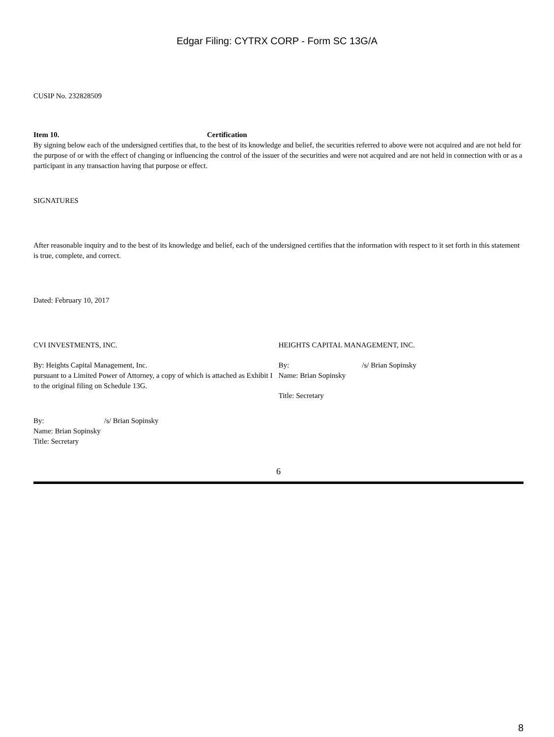Edgar Filing: CYTRX CORP - Form SC 13G/A
CUSIP No. 232828509
Item 10. Certification
By signing below each of the undersigned certifies that, to the best of its knowledge and belief, the securities referred to above were not acquired and are not held for the purpose of or with the effect of changing or influencing the control of the issuer of the securities and were not acquired and are not held in connection with or as a participant in any transaction having that purpose or effect.
SIGNATURES
After reasonable inquiry and to the best of its knowledge and belief, each of the undersigned certifies that the information with respect to it set forth in this statement is true, complete, and correct.
Dated: February 10, 2017
CVI INVESTMENTS, INC.
By: Heights Capital Management, Inc.
pursuant to a Limited Power of Attorney, a copy of which is attached as Exhibit I to the original filing on Schedule 13G.
By: /s/ Brian Sopinsky
Name: Brian Sopinsky
Title: Secretary
HEIGHTS CAPITAL MANAGEMENT, INC.
By: /s/ Brian Sopinsky
Name: Brian Sopinsky
Title: Secretary
6
8